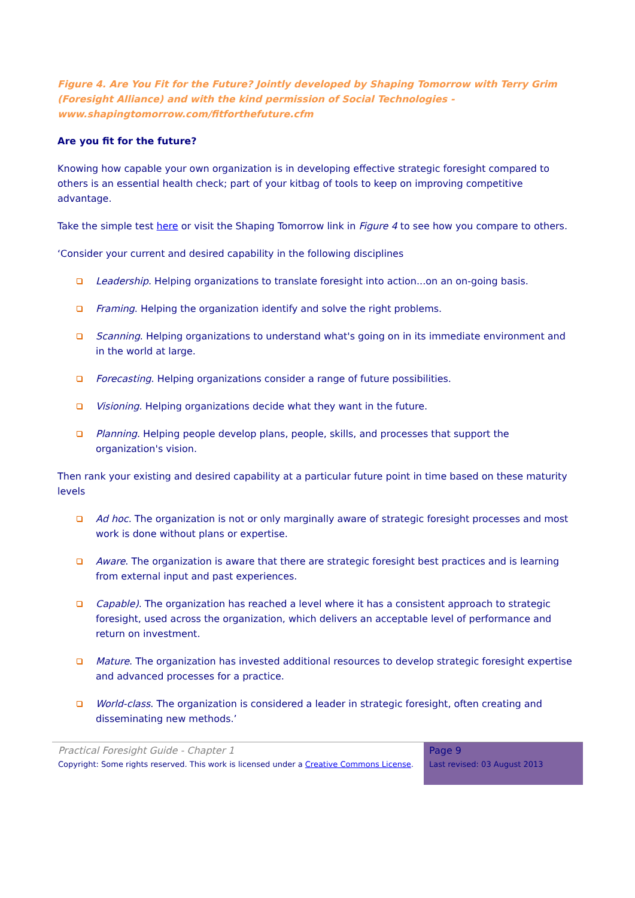Figure 4. Are You Fit for the Future? Jointly developed by Shaping Tomorrow with Terry Grim (Foresight Alliance) and with the kind permission of Social Technologies - www.shapingtomorrow.com/fitforthefuture.cfm
Are you fit for the future?
Knowing how capable your own organization is in developing effective strategic foresight compared to others is an essential health check; part of your kitbag of tools to keep on improving competitive advantage.
Take the simple test here or visit the Shaping Tomorrow link in Figure 4 to see how you compare to others.
‘Consider your current and desired capability in the following disciplines
Leadership. Helping organizations to translate foresight into action...on an on-going basis.
Framing. Helping the organization identify and solve the right problems.
Scanning. Helping organizations to understand what's going on in its immediate environment and in the world at large.
Forecasting. Helping organizations consider a range of future possibilities.
Visioning. Helping organizations decide what they want in the future.
Planning. Helping people develop plans, people, skills, and processes that support the organization's vision.
Then rank your existing and desired capability at a particular future point in time based on these maturity levels
Ad hoc. The organization is not or only marginally aware of strategic foresight processes and most work is done without plans or expertise.
Aware. The organization is aware that there are strategic foresight best practices and is learning from external input and past experiences.
Capable). The organization has reached a level where it has a consistent approach to strategic foresight, used across the organization, which delivers an acceptable level of performance and return on investment.
Mature. The organization has invested additional resources to develop strategic foresight expertise and advanced processes for a practice.
World-class. The organization is considered a leader in strategic foresight, often creating and disseminating new methods.’
Practical Foresight Guide - Chapter 1
Copyright: Some rights reserved. This work is licensed under a Creative Commons License.
Page 9
Last revised: 03 August 2013